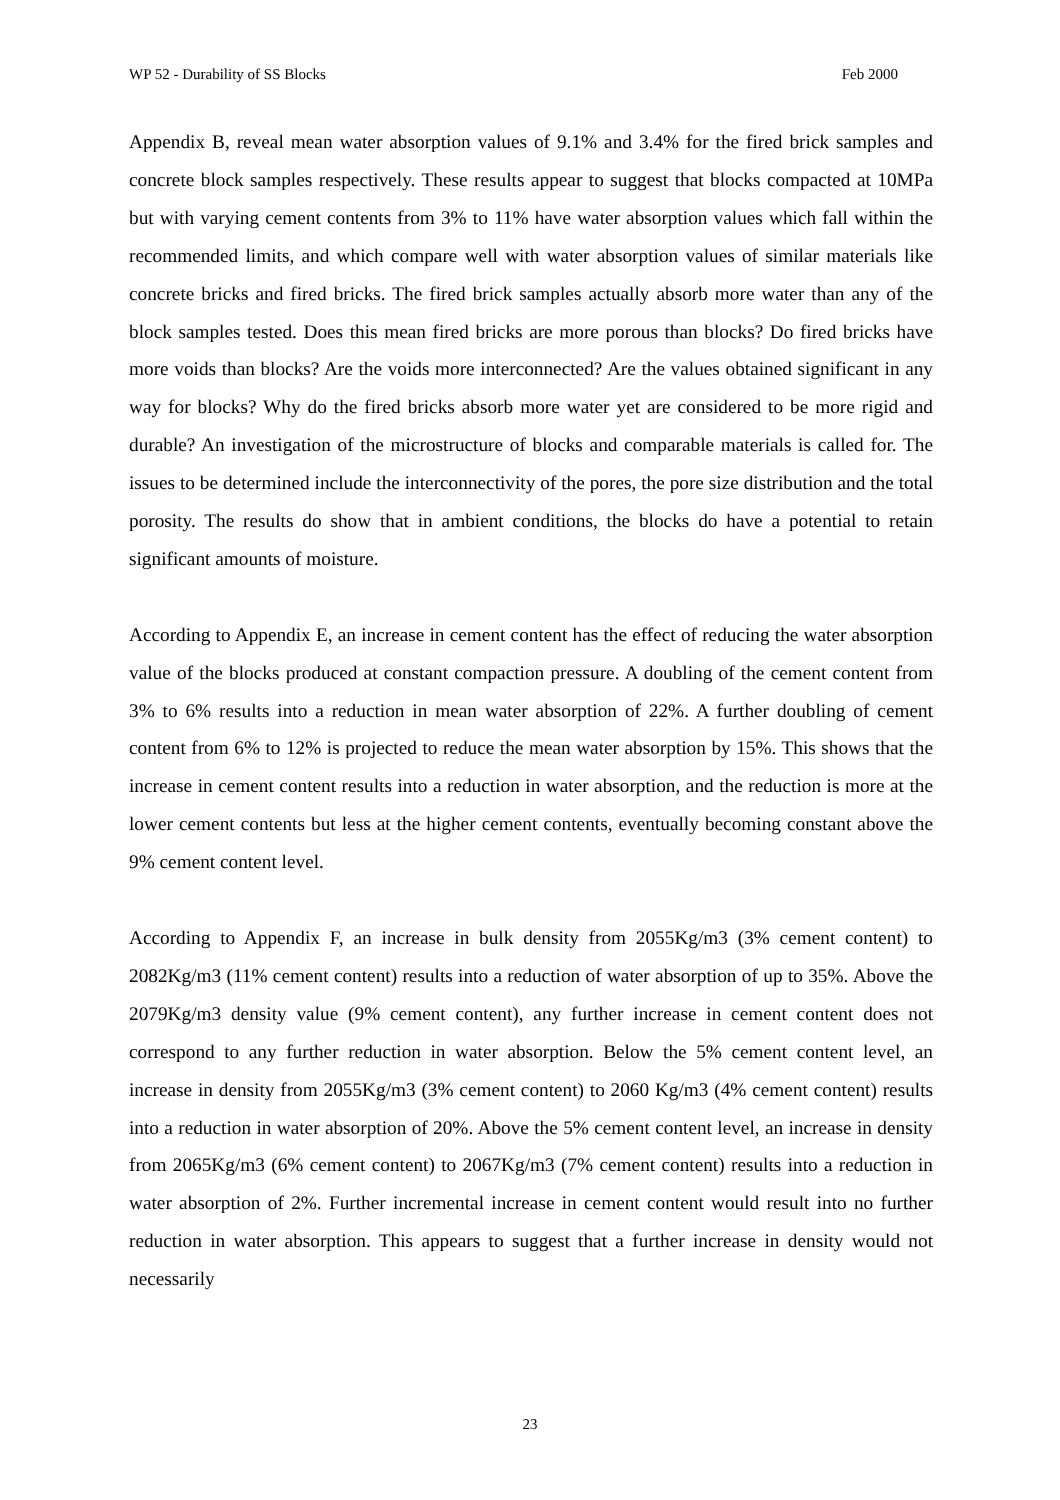WP 52 - Durability of SS Blocks Feb 2000
Appendix B, reveal mean water absorption values of 9.1% and 3.4% for the fired brick samples and concrete block samples respectively. These results appear to suggest that blocks compacted at 10MPa but with varying cement contents from 3% to 11% have water absorption values which fall within the recommended limits, and which compare well with water absorption values of similar materials like concrete bricks and fired bricks. The fired brick samples actually absorb more water than any of the block samples tested. Does this mean fired bricks are more porous than blocks? Do fired bricks have more voids than blocks? Are the voids more interconnected? Are the values obtained significant in any way for blocks? Why do the fired bricks absorb more water yet are considered to be more rigid and durable? An investigation of the microstructure of blocks and comparable materials is called for. The issues to be determined include the interconnectivity of the pores, the pore size distribution and the total porosity. The results do show that in ambient conditions, the blocks do have a potential to retain significant amounts of moisture.
According to Appendix E, an increase in cement content has the effect of reducing the water absorption value of the blocks produced at constant compaction pressure. A doubling of the cement content from 3% to 6% results into a reduction in mean water absorption of 22%. A further doubling of cement content from 6% to 12% is projected to reduce the mean water absorption by 15%. This shows that the increase in cement content results into a reduction in water absorption, and the reduction is more at the lower cement contents but less at the higher cement contents, eventually becoming constant above the 9% cement content level.
According to Appendix F, an increase in bulk density from 2055Kg/m3 (3% cement content) to 2082Kg/m3 (11% cement content) results into a reduction of water absorption of up to 35%. Above the 2079Kg/m3 density value (9% cement content), any further increase in cement content does not correspond to any further reduction in water absorption. Below the 5% cement content level, an increase in density from 2055Kg/m3 (3% cement content) to 2060 Kg/m3 (4% cement content) results into a reduction in water absorption of 20%. Above the 5% cement content level, an increase in density from 2065Kg/m3 (6% cement content) to 2067Kg/m3 (7% cement content) results into a reduction in water absorption of 2%. Further incremental increase in cement content would result into no further reduction in water absorption. This appears to suggest that a further increase in density would not necessarily
23